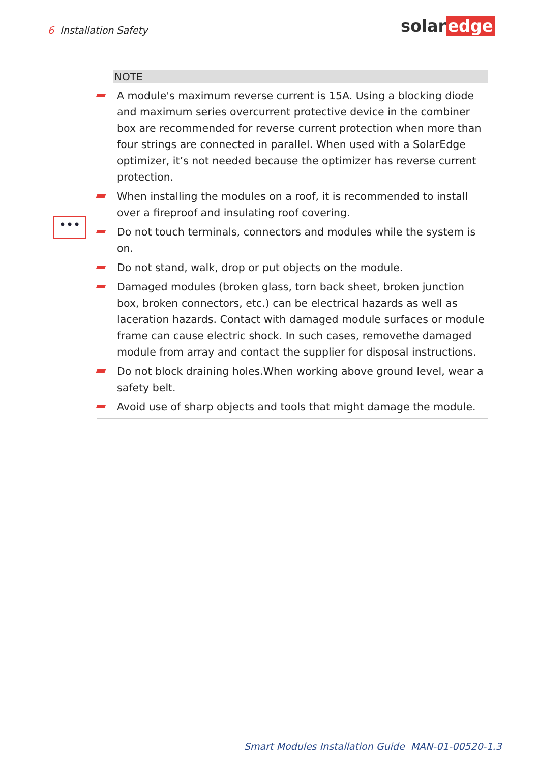6 Installation Safety solar edge
•••
NOTE
A module's maximum reverse current is 15A. Using a blocking diode and maximum series overcurrent protective device in the combiner box are recommended for reverse current protection when more than four strings are connected in parallel. When used with a SolarEdge optimizer, it’s not needed because the optimizer has reverse current protection.
When installing the modules on a roof, it is recommended to install over a fireproof and insulating roof covering.
Do not touch terminals, connectors and modules while the system is on.
Do not stand, walk, drop or put objects on the module.
Damaged modules (broken glass, torn back sheet, broken junction box, broken connectors, etc.) can be electrical hazards as well as laceration hazards. Contact with damaged module surfaces or module frame can cause electric shock. In such cases, removethe damaged module from array and contact the supplier for disposal instructions.
Do not block draining holes.When working above ground level, wear a safety belt.
Avoid use of sharp objects and tools that might damage the module.
Smart Modules Installation Guide MAN-01-00520-1.3